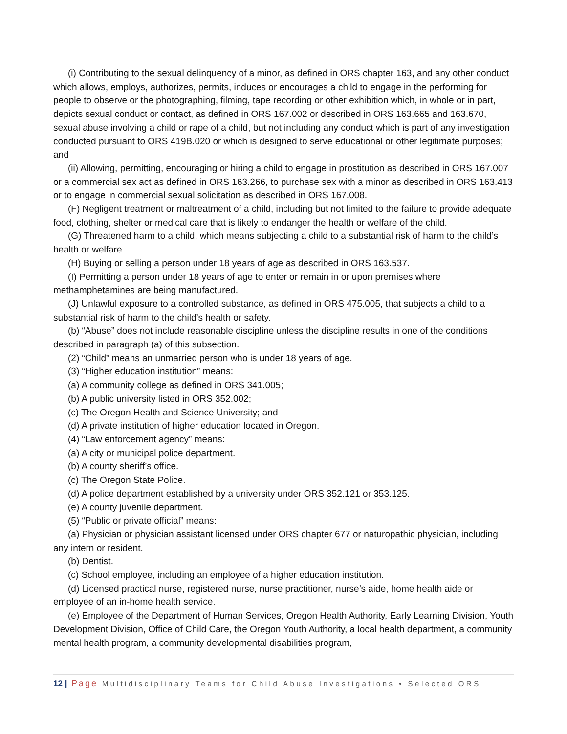(i) Contributing to the sexual delinquency of a minor, as defined in ORS chapter 163, and any other conduct which allows, employs, authorizes, permits, induces or encourages a child to engage in the performing for people to observe or the photographing, filming, tape recording or other exhibition which, in whole or in part, depicts sexual conduct or contact, as defined in ORS 167.002 or described in ORS 163.665 and 163.670, sexual abuse involving a child or rape of a child, but not including any conduct which is part of any investigation conducted pursuant to ORS 419B.020 or which is designed to serve educational or other legitimate purposes; and
(ii) Allowing, permitting, encouraging or hiring a child to engage in prostitution as described in ORS 167.007 or a commercial sex act as defined in ORS 163.266, to purchase sex with a minor as described in ORS 163.413 or to engage in commercial sexual solicitation as described in ORS 167.008.
(F) Negligent treatment or maltreatment of a child, including but not limited to the failure to provide adequate food, clothing, shelter or medical care that is likely to endanger the health or welfare of the child.
(G) Threatened harm to a child, which means subjecting a child to a substantial risk of harm to the child’s health or welfare.
(H) Buying or selling a person under 18 years of age as described in ORS 163.537.
(I) Permitting a person under 18 years of age to enter or remain in or upon premises where methamphetamines are being manufactured.
(J) Unlawful exposure to a controlled substance, as defined in ORS 475.005, that subjects a child to a substantial risk of harm to the child’s health or safety.
(b) “Abuse” does not include reasonable discipline unless the discipline results in one of the conditions described in paragraph (a) of this subsection.
(2) “Child” means an unmarried person who is under 18 years of age.
(3) “Higher education institution” means:
(a) A community college as defined in ORS 341.005;
(b) A public university listed in ORS 352.002;
(c) The Oregon Health and Science University; and
(d) A private institution of higher education located in Oregon.
(4) “Law enforcement agency” means:
(a) A city or municipal police department.
(b) A county sheriff’s office.
(c) The Oregon State Police.
(d) A police department established by a university under ORS 352.121 or 353.125.
(e) A county juvenile department.
(5) “Public or private official” means:
(a) Physician or physician assistant licensed under ORS chapter 677 or naturopathic physician, including any intern or resident.
(b) Dentist.
(c) School employee, including an employee of a higher education institution.
(d) Licensed practical nurse, registered nurse, nurse practitioner, nurse’s aide, home health aide or employee of an in-home health service.
(e) Employee of the Department of Human Services, Oregon Health Authority, Early Learning Division, Youth Development Division, Office of Child Care, the Oregon Youth Authority, a local health department, a community mental health program, a community developmental disabilities program,
12 | Page Multidisciplinary Teams for Child Abuse Investigations • Selected ORS